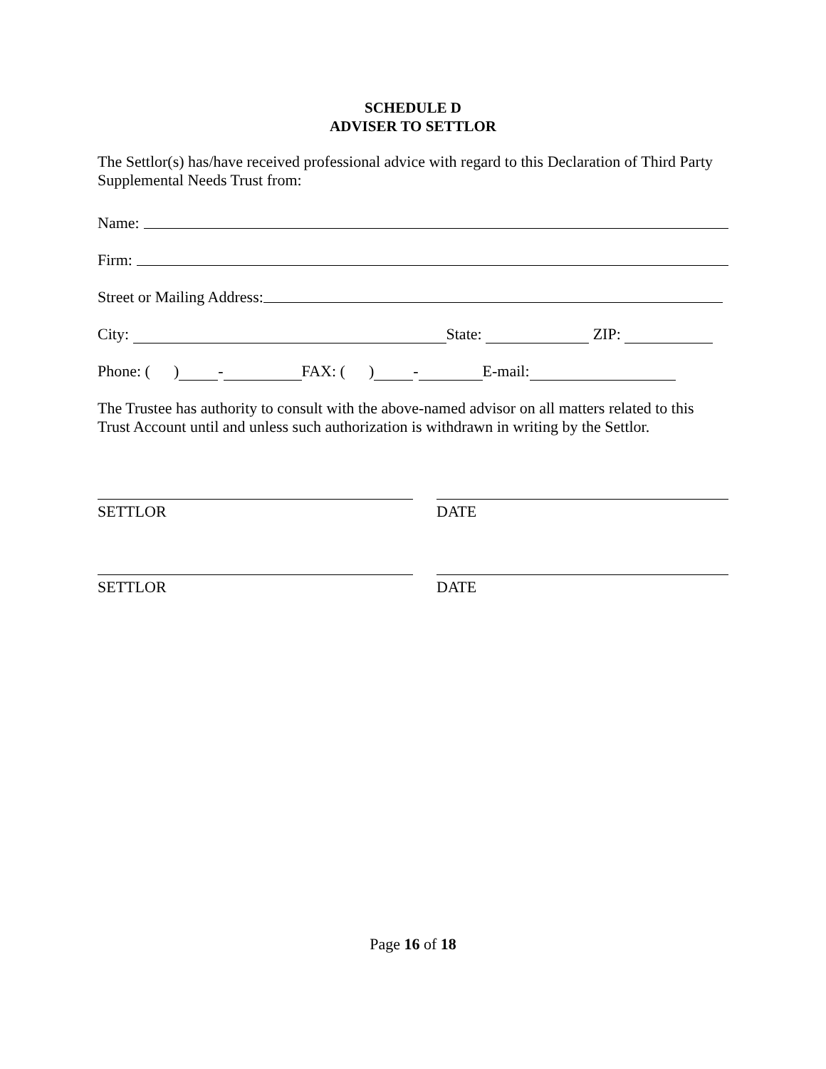SCHEDULE D
ADVISER TO SETTLOR
The Settlor(s) has/have received professional advice with regard to this Declaration of Third Party Supplemental Needs Trust from:
Name:
Firm:
Street or Mailing Address:
City: State: ZIP:
Phone: ( ) - FAX: ( ) - E-mail:
The Trustee has authority to consult with the above-named advisor on all matters related to this Trust Account until and unless such authorization is withdrawn in writing by the Settlor.
SETTLOR DATE
SETTLOR DATE
Page 16 of 18